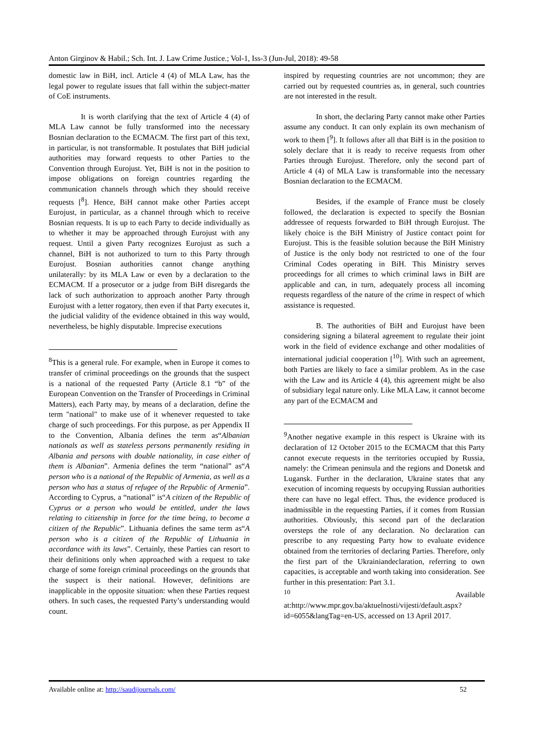Anton Girginov & Habil.; Sch. Int. J. Law Crime Justice.; Vol-1, Iss-3 (Jun-Jul, 2018): 49-58
domestic law in BiH, incl. Article 4 (4) of MLA Law, has the legal power to regulate issues that fall within the subject-matter of CoE instruments.
It is worth clarifying that the text of Article 4 (4) of MLA Law cannot be fully transformed into the necessary Bosnian declaration to the ECMACM. The first part of this text, in particular, is not transformable. It postulates that BiH judicial authorities may forward requests to other Parties to the Convention through Eurojust. Yet, BiH is not in the position to impose obligations on foreign countries regarding the communication channels through which they should receive requests [<sup>8</sup>]. Hence, BiH cannot make other Parties accept Eurojust, in particular, as a channel through which to receive Bosnian requests. It is up to each Party to decide individually as to whether it may be approached through Eurojust with any request. Until a given Party recognizes Eurojust as such a channel, BiH is not authorized to turn to this Party through Eurojust. Bosnian authorities cannot change anything unilaterally: by its MLA Law or even by a declaration to the ECMACM. If a prosecutor or a judge from BiH disregards the lack of such authorization to approach another Party through Eurojust with a letter rogatory, then even if that Party executes it, the judicial validity of the evidence obtained in this way would, nevertheless, be highly disputable. Imprecise executions
<sup>8</sup> This is a general rule. For example, when in Europe it comes to transfer of criminal proceedings on the grounds that the suspect is a national of the requested Party (Article 8.1 “b” of the European Convention on the Transfer of Proceedings in Criminal Matters), each Party may, by means of a declaration, define the term "national" to make use of it whenever requested to take charge of such proceedings. For this purpose, as per Appendix II to the Convention, Albania defines the term as“Albanian nationals as well as stateless persons permanently residing in Albania and persons with double nationality, in case either of them is Albanian”. Armenia defines the term “national” as“A person who is a national of the Republic of Armenia, as well as a person who has a status of refugee of the Republic of Armenia”. According to Cyprus, a “national” is“A citizen of the Republic of Cyprus or a person who would be entitled, under the laws relating to citizenship in force for the time being, to become a citizen of the Republic”. Lithuania defines the same term as“A person who is a citizen of the Republic of Lithuania in accordance with its laws”. Certainly, these Parties can resort to their definitions only when approached with a request to take charge of some foreign criminal proceedings on the grounds that the suspect is their national. However, definitions are inapplicable in the opposite situation: when these Parties request others. In such cases, the requested Party’s understanding would count.
inspired by requesting countries are not uncommon; they are carried out by requested countries as, in general, such countries are not interested in the result.
In short, the declaring Party cannot make other Parties assume any conduct. It can only explain its own mechanism of work to them [<sup>9</sup>]. It follows after all that BiH is in the position to solely declare that it is ready to receive requests from other Parties through Eurojust. Therefore, only the second part of Article 4 (4) of MLA Law is transformable into the necessary Bosnian declaration to the ECMACM.
Besides, if the example of France must be closely followed, the declaration is expected to specify the Bosnian addressee of requests forwarded to BiH through Eurojust. The likely choice is the BiH Ministry of Justice contact point for Eurojust. This is the feasible solution because the BiH Ministry of Justice is the only body not restricted to one of the four Criminal Codes operating in BiH. This Ministry serves proceedings for all crimes to which criminal laws in BiH are applicable and can, in turn, adequately process all incoming requests regardless of the nature of the crime in respect of which assistance is requested.
B. The authorities of BiH and Eurojust have been considering signing a bilateral agreement to regulate their joint work in the field of evidence exchange and other modalities of international judicial cooperation [<sup>10</sup>]. With such an agreement, both Parties are likely to face a similar problem. As in the case with the Law and its Article 4 (4), this agreement might be also of subsidiary legal nature only. Like MLA Law, it cannot become any part of the ECMACM and
<sup>9</sup> Another negative example in this respect is Ukraine with its declaration of 12 October 2015 to the ECMACM that this Party cannot execute requests in the territories occupied by Russia, namely: the Crimean peninsula and the regions and Donetsk and Lugansk. Further in the declaration, Ukraine states that any execution of incoming requests by occupying Russian authorities there can have no legal effect. Thus, the evidence produced is inadmissible in the requesting Parties, if it comes from Russian authorities. Obviously, this second part of the declaration oversteps the role of any declaration. No declaration can prescribe to any requesting Party how to evaluate evidence obtained from the territories of declaring Parties. Therefore, only the first part of the Ukrainiandeclaration, referring to own capacities, is acceptable and worth taking into consideration. See further in this presentation: Part 3.1.
<sup>10</sup> Available at:http://www.mpr.gov.ba/aktuelnosti/vijesti/default.aspx?id=6055&langTag=en-US, accessed on 13 April 2017.
Available online at: http://saudijournals.com/ 52